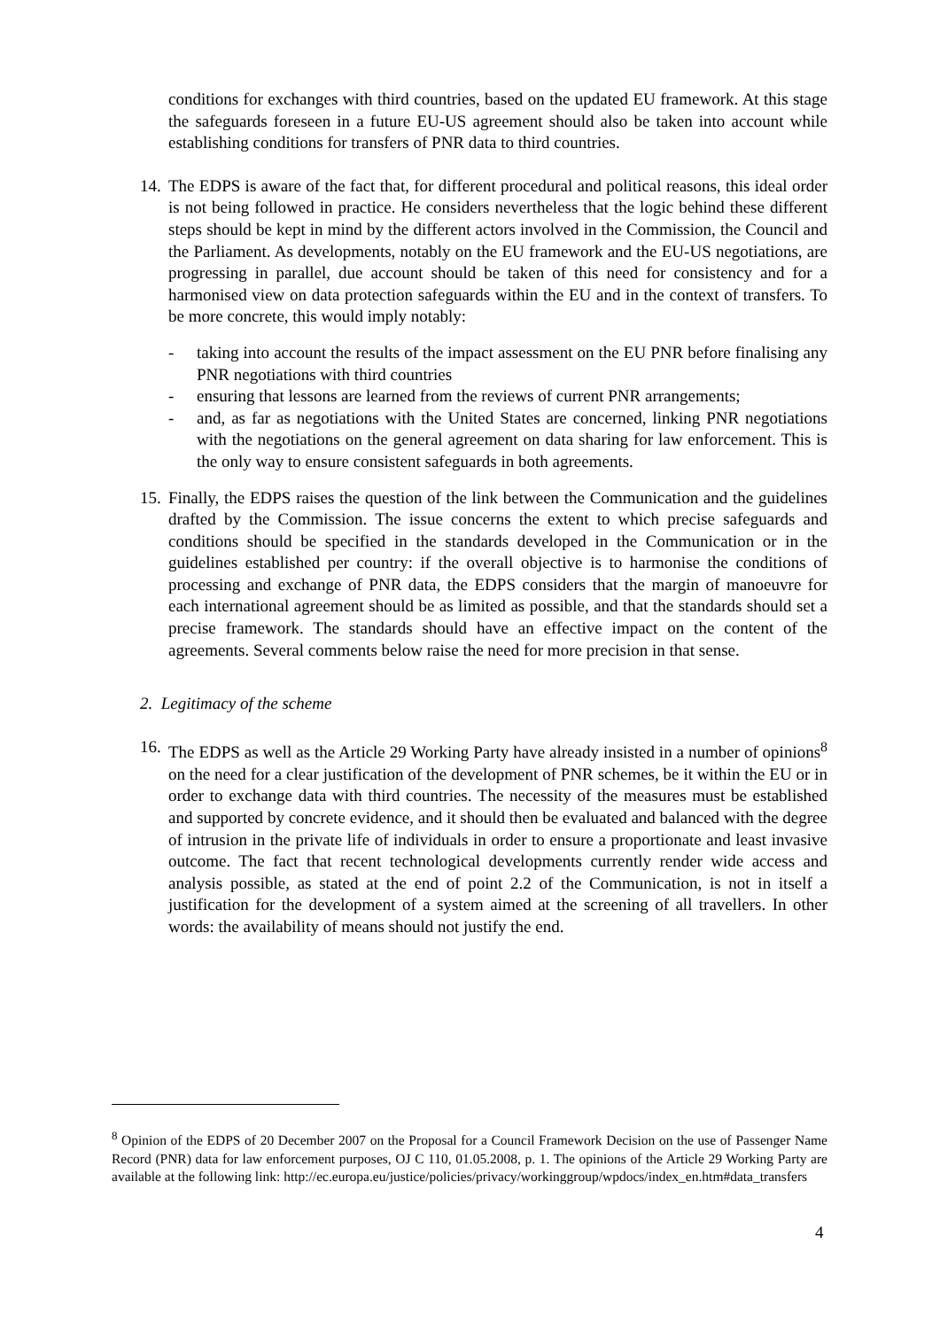conditions for exchanges with third countries, based on the updated EU framework. At this stage the safeguards foreseen in a future EU-US agreement should also be taken into account while establishing conditions for transfers of PNR data to third countries.
14.
The EDPS is aware of the fact that, for different procedural and political reasons, this ideal order is not being followed in practice. He considers nevertheless that the logic behind these different steps should be kept in mind by the different actors involved in the Commission, the Council and the Parliament. As developments, notably on the EU framework and the EU-US negotiations, are progressing in parallel, due account should be taken of this need for consistency and for a harmonised view on data protection safeguards within the EU and in the context of transfers. To be more concrete, this would imply notably:
- taking into account the results of the impact assessment on the EU PNR before finalising any PNR negotiations with third countries
- ensuring that lessons are learned from the reviews of current PNR arrangements;
- and, as far as negotiations with the United States are concerned, linking PNR negotiations with the negotiations on the general agreement on data sharing for law enforcement. This is the only way to ensure consistent safeguards in both agreements.
15.
Finally, the EDPS raises the question of the link between the Communication and the guidelines drafted by the Commission. The issue concerns the extent to which precise safeguards and conditions should be specified in the standards developed in the Communication or in the guidelines established per country: if the overall objective is to harmonise the conditions of processing and exchange of PNR data, the EDPS considers that the margin of manoeuvre for each international agreement should be as limited as possible, and that the standards should set a precise framework. The standards should have an effective impact on the content of the agreements. Several comments below raise the need for more precision in that sense.
2. Legitimacy of the scheme
16.
The EDPS as well as the Article 29 Working Party have already insisted in a number of opinions<sup>8</sup> on the need for a clear justification of the development of PNR schemes, be it within the EU or in order to exchange data with third countries. The necessity of the measures must be established and supported by concrete evidence, and it should then be evaluated and balanced with the degree of intrusion in the private life of individuals in order to ensure a proportionate and least invasive outcome. The fact that recent technological developments currently render wide access and analysis possible, as stated at the end of point 2.2 of the Communication, is not in itself a justification for the development of a system aimed at the screening of all travellers. In other words: the availability of means should not justify the end.
<sup>8</sup> Opinion of the EDPS of 20 December 2007 on the Proposal for a Council Framework Decision on the use of Passenger Name Record (PNR) data for law enforcement purposes, OJ C 110, 01.05.2008, p. 1. The opinions of the Article 29 Working Party are available at the following link: http://ec.europa.eu/justice/policies/privacy/workinggroup/wpdocs/index_en.htm#data_transfers
4